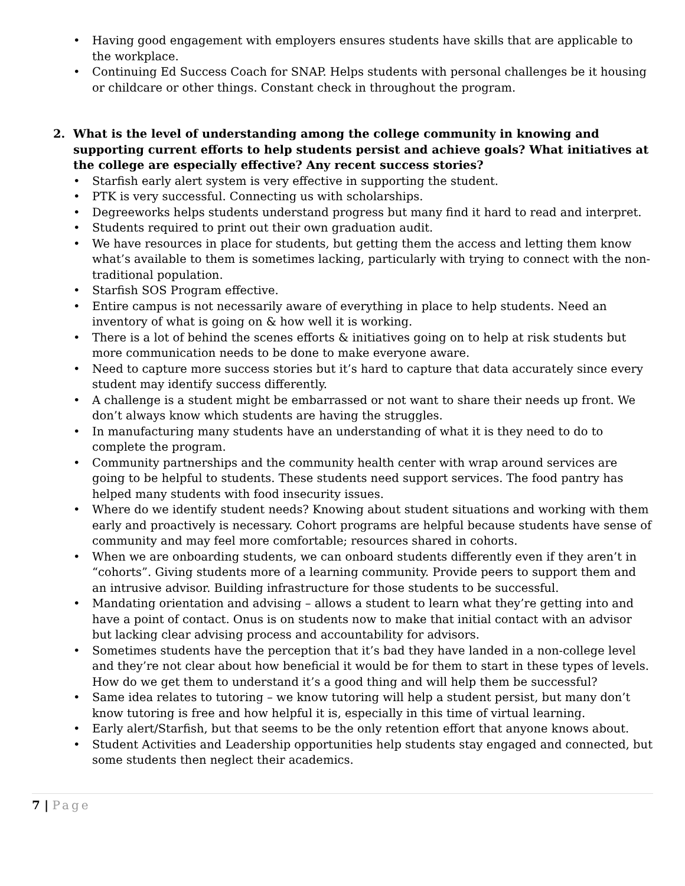• Having good engagement with employers ensures students have skills that are applicable to the workplace.
• Continuing Ed Success Coach for SNAP. Helps students with personal challenges be it housing or childcare or other things. Constant check in throughout the program.
2. What is the level of understanding among the college community in knowing and supporting current efforts to help students persist and achieve goals? What initiatives at the college are especially effective? Any recent success stories?
• Starfish early alert system is very effective in supporting the student.
• PTK is very successful. Connecting us with scholarships.
• Degreeworks helps students understand progress but many find it hard to read and interpret.
• Students required to print out their own graduation audit.
• We have resources in place for students, but getting them the access and letting them know what’s available to them is sometimes lacking, particularly with trying to connect with the non-traditional population.
• Starfish SOS Program effective.
• Entire campus is not necessarily aware of everything in place to help students. Need an inventory of what is going on & how well it is working.
• There is a lot of behind the scenes efforts & initiatives going on to help at risk students but more communication needs to be done to make everyone aware.
• Need to capture more success stories but it’s hard to capture that data accurately since every student may identify success differently.
• A challenge is a student might be embarrassed or not want to share their needs up front. We don’t always know which students are having the struggles.
• In manufacturing many students have an understanding of what it is they need to do to complete the program.
• Community partnerships and the community health center with wrap around services are going to be helpful to students. These students need support services. The food pantry has helped many students with food insecurity issues.
• Where do we identify student needs? Knowing about student situations and working with them early and proactively is necessary. Cohort programs are helpful because students have sense of community and may feel more comfortable; resources shared in cohorts.
• When we are onboarding students, we can onboard students differently even if they aren’t in “cohorts”. Giving students more of a learning community. Provide peers to support them and an intrusive advisor. Building infrastructure for those students to be successful.
• Mandating orientation and advising – allows a student to learn what they’re getting into and have a point of contact. Onus is on students now to make that initial contact with an advisor but lacking clear advising process and accountability for advisors.
• Sometimes students have the perception that it’s bad they have landed in a non-college level and they’re not clear about how beneficial it would be for them to start in these types of levels. How do we get them to understand it’s a good thing and will help them be successful?
• Same idea relates to tutoring – we know tutoring will help a student persist, but many don’t know tutoring is free and how helpful it is, especially in this time of virtual learning.
• Early alert/Starfish, but that seems to be the only retention effort that anyone knows about.
• Student Activities and Leadership opportunities help students stay engaged and connected, but some students then neglect their academics.
7 | Page